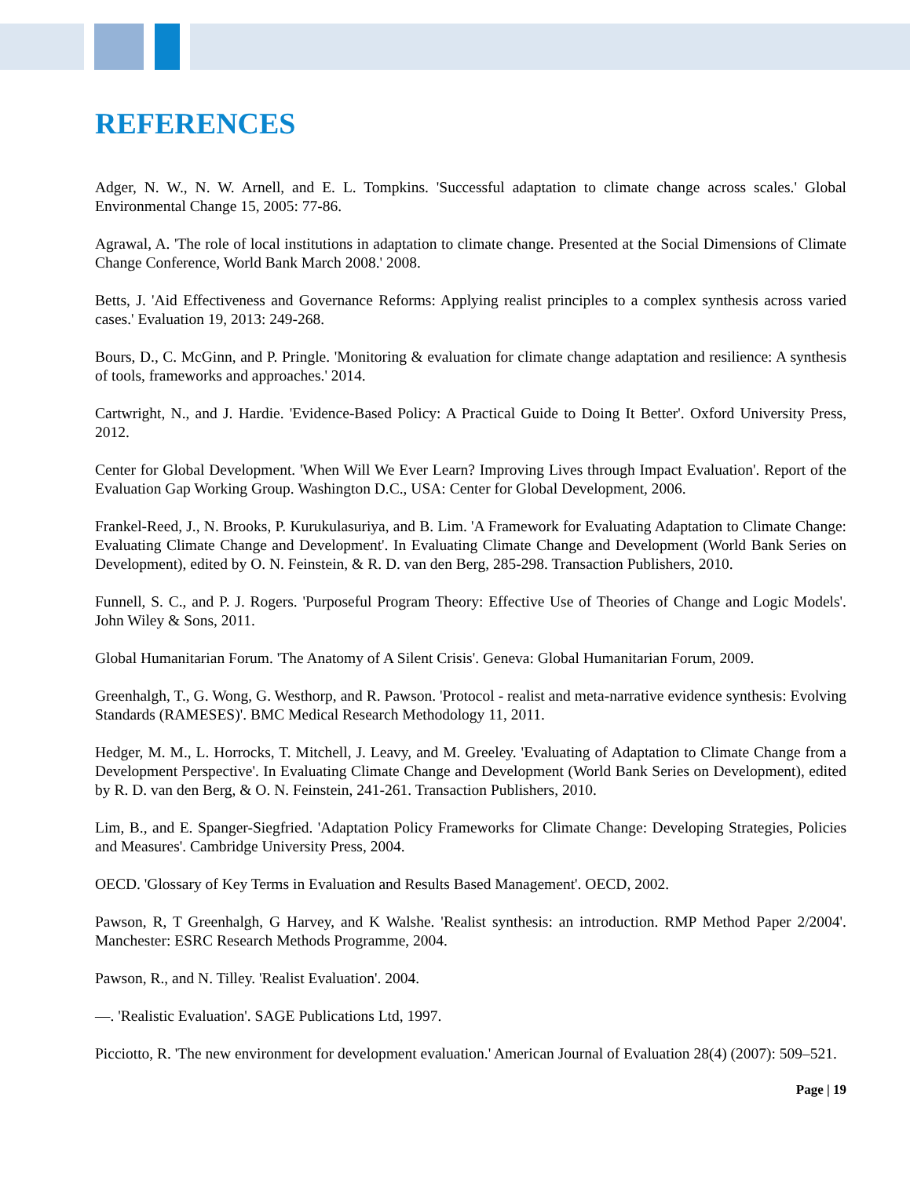REFERENCES
Adger, N. W., N. W. Arnell, and E. L. Tompkins. 'Successful adaptation to climate change across scales.' Global Environmental Change 15, 2005: 77-86.
Agrawal, A. 'The role of local institutions in adaptation to climate change. Presented at the Social Dimensions of Climate Change Conference, World Bank March 2008.' 2008.
Betts, J. 'Aid Effectiveness and Governance Reforms: Applying realist principles to a complex synthesis across varied cases.' Evaluation 19, 2013: 249-268.
Bours, D., C. McGinn, and P. Pringle. 'Monitoring & evaluation for climate change adaptation and resilience: A synthesis of tools, frameworks and approaches.' 2014.
Cartwright, N., and J. Hardie. 'Evidence-Based Policy: A Practical Guide to Doing It Better'. Oxford University Press, 2012.
Center for Global Development. 'When Will We Ever Learn? Improving Lives through Impact Evaluation'. Report of the Evaluation Gap Working Group. Washington D.C., USA: Center for Global Development, 2006.
Frankel-Reed, J., N. Brooks, P. Kurukulasuriya, and B. Lim. 'A Framework for Evaluating Adaptation to Climate Change: Evaluating Climate Change and Development'. In Evaluating Climate Change and Development (World Bank Series on Development), edited by O. N. Feinstein, & R. D. van den Berg, 285-298. Transaction Publishers, 2010.
Funnell, S. C., and P. J. Rogers. 'Purposeful Program Theory: Effective Use of Theories of Change and Logic Models'. John Wiley & Sons, 2011.
Global Humanitarian Forum. 'The Anatomy of A Silent Crisis'. Geneva: Global Humanitarian Forum, 2009.
Greenhalgh, T., G. Wong, G. Westhorp, and R. Pawson. 'Protocol - realist and meta-narrative evidence synthesis: Evolving Standards (RAMESES)'. BMC Medical Research Methodology 11, 2011.
Hedger, M. M., L. Horrocks, T. Mitchell, J. Leavy, and M. Greeley. 'Evaluating of Adaptation to Climate Change from a Development Perspective'. In Evaluating Climate Change and Development (World Bank Series on Development), edited by R. D. van den Berg, & O. N. Feinstein, 241-261. Transaction Publishers, 2010.
Lim, B., and E. Spanger-Siegfried. 'Adaptation Policy Frameworks for Climate Change: Developing Strategies, Policies and Measures'. Cambridge University Press, 2004.
OECD. 'Glossary of Key Terms in Evaluation and Results Based Management'. OECD, 2002.
Pawson, R, T Greenhalgh, G Harvey, and K Walshe. 'Realist synthesis: an introduction. RMP Method Paper 2/2004'. Manchester: ESRC Research Methods Programme, 2004.
Pawson, R., and N. Tilley. 'Realist Evaluation'. 2004.
—. 'Realistic Evaluation'. SAGE Publications Ltd, 1997.
Picciotto, R. 'The new environment for development evaluation.' American Journal of Evaluation 28(4) (2007): 509–521.
Page | 19